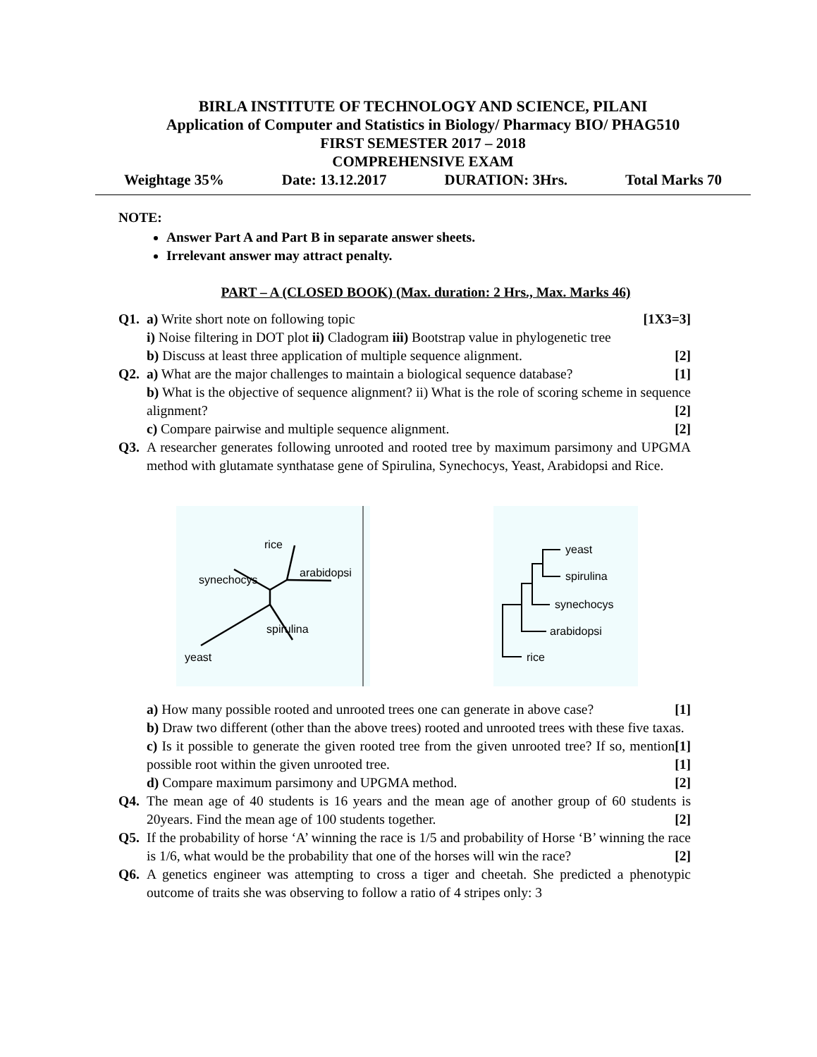BIRLA INSTITUTE OF TECHNOLOGY AND SCIENCE, PILANI
Application of Computer and Statistics in Biology/ Pharmacy BIO/ PHAG510
FIRST SEMESTER 2017 – 2018
COMPREHENSIVE EXAM
Weightage 35% Date: 13.12.2017 DURATION: 3Hrs. Total Marks 70
NOTE:
Answer Part A and Part B in separate answer sheets.
Irrelevant answer may attract penalty.
PART – A (CLOSED BOOK) (Max. duration: 2 Hrs., Max. Marks 46)
Q1. a) Write short note on following topic [1X3=3]
i) Noise filtering in DOT plot ii) Cladogram iii) Bootstrap value in phylogenetic tree
b) Discuss at least three application of multiple sequence alignment. [2]
Q2. a) What are the major challenges to maintain a biological sequence database? [1]
b) What is the objective of sequence alignment? ii) What is the role of scoring scheme in sequence alignment? [2]
c) Compare pairwise and multiple sequence alignment. [2]
Q3. A researcher generates following unrooted and rooted tree by maximum parsimony and UPGMA method with glutamate synthatase gene of Spirulina, Synechocys, Yeast, Arabidopsi and Rice.
rice
synechocys
arabidopsi
spirulina
yeast
yeast
spirulina
synechocys
arabidopsi
rice
a) How many possible rooted and unrooted trees one can generate in above case? [1]
b) Draw two different (other than the above trees) rooted and unrooted trees with these five taxas. [1]
c) Is it possible to generate the given rooted tree from the given unrooted tree? If so, mention possible root within the given unrooted tree. [1]
d) Compare maximum parsimony and UPGMA method. [2]
Q4. The mean age of 40 students is 16 years and the mean age of another group of 60 students is 20years. Find the mean age of 100 students together. [2]
Q5. If the probability of horse ‘A’ winning the race is 1/5 and probability of Horse ‘B’ winning the race is 1/6, what would be the probability that one of the horses will win the race? [2]
Q6. A genetics engineer was attempting to cross a tiger and cheetah. She predicted a phenotypic outcome of traits she was observing to follow a ratio of 4 stripes only: 3